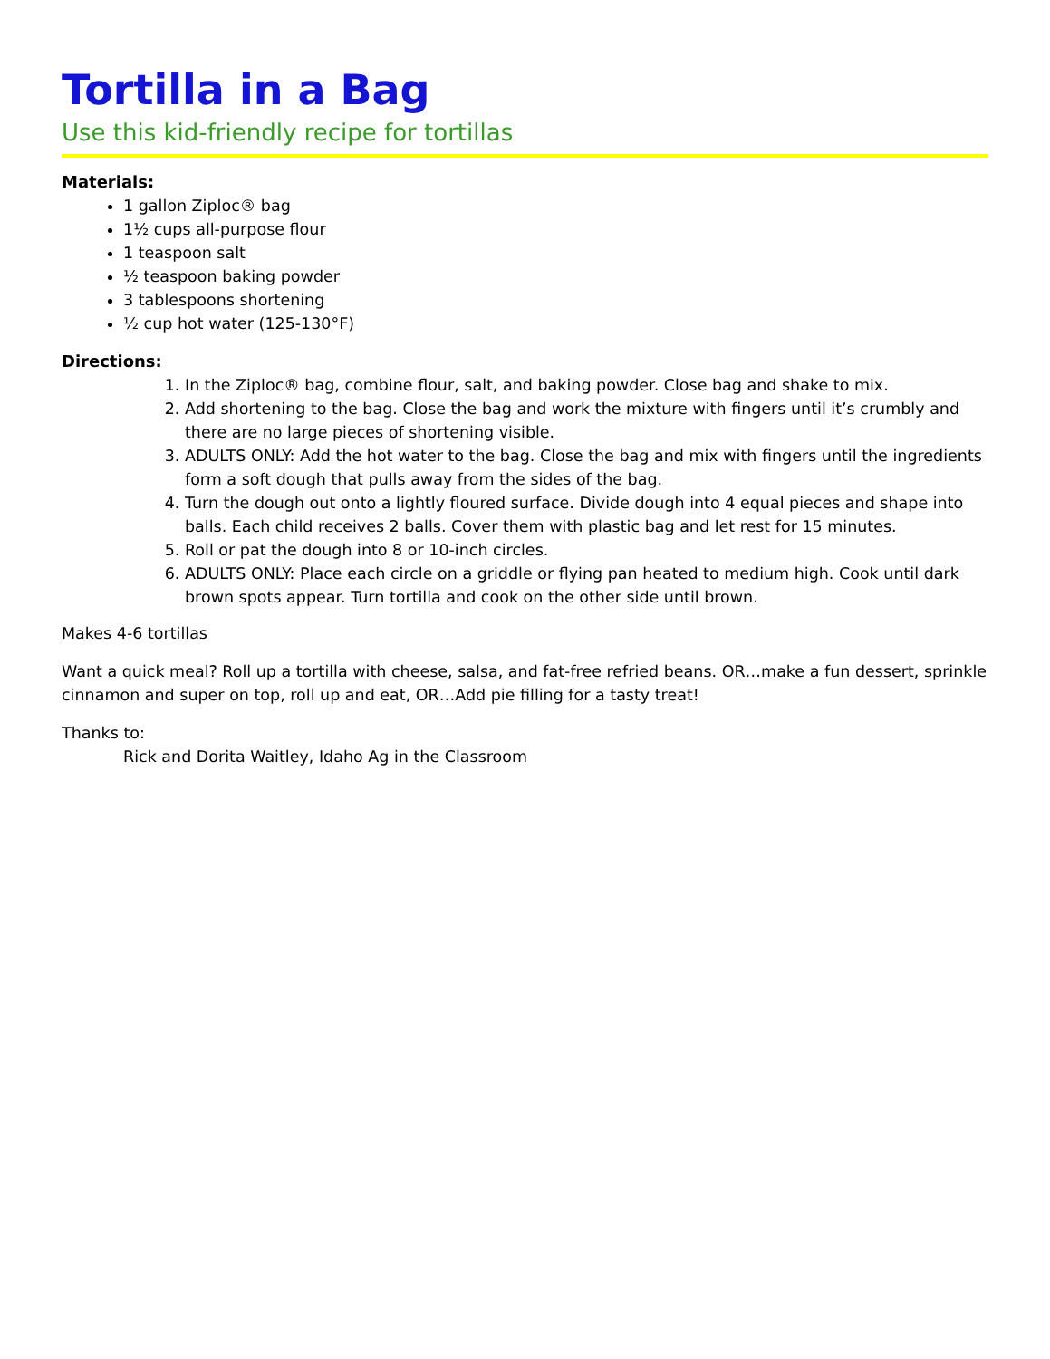Tortilla in a Bag
Use this kid-friendly recipe for tortillas
Materials:
1 gallon Ziploc® bag
1½ cups all-purpose flour
1 teaspoon salt
½ teaspoon baking powder
3 tablespoons shortening
½ cup hot water (125-130°F)
Directions:
1. In the Ziploc® bag, combine flour, salt, and baking powder. Close bag and shake to mix.
2. Add shortening to the bag. Close the bag and work the mixture with fingers until it’s crumbly and there are no large pieces of shortening visible.
3. ADULTS ONLY: Add the hot water to the bag. Close the bag and mix with fingers until the ingredients form a soft dough that pulls away from the sides of the bag.
4. Turn the dough out onto a lightly floured surface. Divide dough into 4 equal pieces and shape into balls. Each child receives 2 balls. Cover them with plastic bag and let rest for 15 minutes.
5. Roll or pat the dough into 8 or 10-inch circles.
6. ADULTS ONLY: Place each circle on a griddle or flying pan heated to medium high. Cook until dark brown spots appear. Turn tortilla and cook on the other side until brown.
Makes 4-6 tortillas
Want a quick meal? Roll up a tortilla with cheese, salsa, and fat-free refried beans. OR…make a fun dessert, sprinkle cinnamon and super on top, roll up and eat, OR…Add pie filling for a tasty treat!
Thanks to:
Rick and Dorita Waitley, Idaho Ag in the Classroom